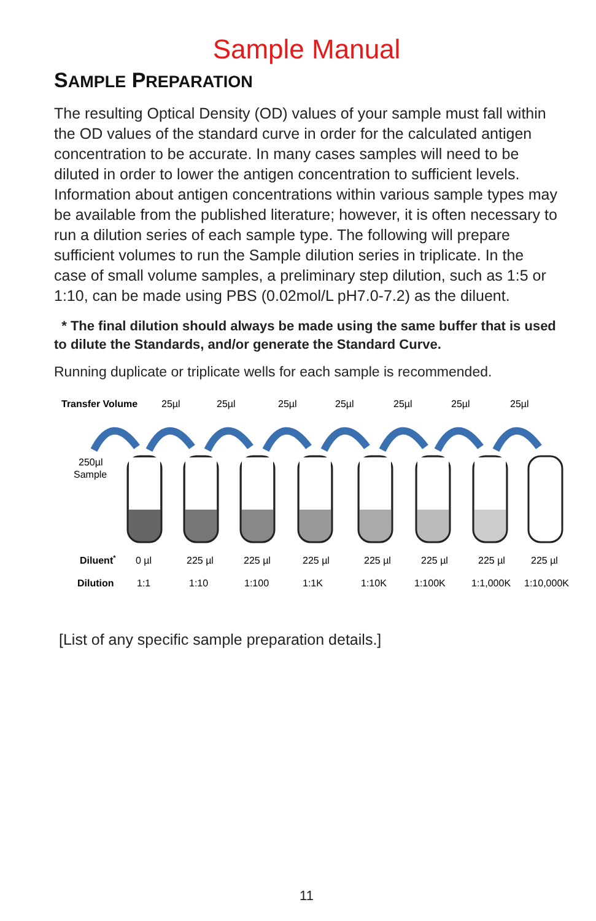Sample Manual
SAMPLE PREPARATION
The resulting Optical Density (OD) values of your sample must fall within the OD values of the standard curve in order for the calculated antigen concentration to be accurate. In many cases samples will need to be diluted in order to lower the antigen concentration to sufficient levels. Information about antigen concentrations within various sample types may be available from the published literature; however, it is often necessary to run a dilution series of each sample type. The following will prepare sufficient volumes to run the Sample dilution series in triplicate. In the case of small volume samples, a preliminary step dilution, such as 1:5 or 1:10, can be made using PBS (0.02mol/L pH7.0-7.2) as the diluent.
* The final dilution should always be made using the same buffer that is used to dilute the Standards, and/or generate the Standard Curve.
Running duplicate or triplicate wells for each sample is recommended.
Transfer Volume
25µl
25µl
25µl
25µl
25µl
25µl
25µl
250µl
Sample
Diluent*
0 µl
225 µl
225 µl
225 µl
225 µl
225 µl
225 µl
225 µl
Dilution
1:1
1:10
1:100
1:1K
1:10K
1:100K
1:1,000K
1:10,000K
[List of any specific sample preparation details.]
11